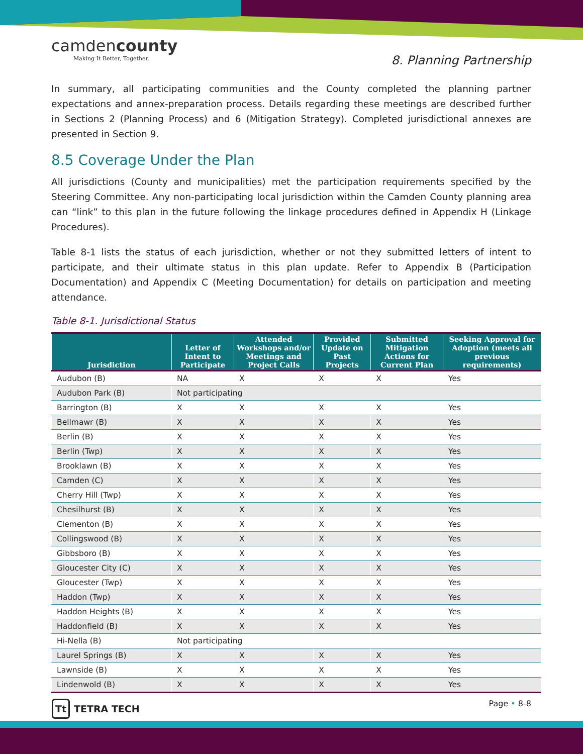camdencounty
Making It Better, Together.
8. Planning Partnership
In summary, all participating communities and the County completed the planning partner expectations and annex-preparation process. Details regarding these meetings are described further in Sections 2 (Planning Process) and 6 (Mitigation Strategy). Completed jurisdictional annexes are presented in Section 9.
8.5 Coverage Under the Plan
All jurisdictions (County and municipalities) met the participation requirements specified by the Steering Committee. Any non-participating local jurisdiction within the Camden County planning area can “link” to this plan in the future following the linkage procedures defined in Appendix H (Linkage Procedures).
Table 8-1 lists the status of each jurisdiction, whether or not they submitted letters of intent to participate, and their ultimate status in this plan update. Refer to Appendix B (Participation Documentation) and Appendix C (Meeting Documentation) for details on participation and meeting attendance.
Table 8-1. Jurisdictional Status
| Jurisdiction | Letter of Intent to Participate | Attended Workshops and/or Meetings and Project Calls | Provided Update on Past Projects | Submitted Mitigation Actions for Current Plan | Seeking Approval for Adoption (meets all previous requirements) |
| --- | --- | --- | --- | --- | --- |
| Audubon (B) | NA | X | X | X | Yes |
| Audubon Park (B) | Not participating | | | | |
| Barrington (B) | X | X | X | X | Yes |
| Bellmawr (B) | X | X | X | X | Yes |
| Berlin (B) | X | X | X | X | Yes |
| Berlin (Twp) | X | X | X | X | Yes |
| Brooklawn (B) | X | X | X | X | Yes |
| Camden (C) | X | X | X | X | Yes |
| Cherry Hill (Twp) | X | X | X | X | Yes |
| Chesilhurst (B) | X | X | X | X | Yes |
| Clementon (B) | X | X | X | X | Yes |
| Collingswood (B) | X | X | X | X | Yes |
| Gibbsboro (B) | X | X | X | X | Yes |
| Gloucester City (C) | X | X | X | X | Yes |
| Gloucester (Twp) | X | X | X | X | Yes |
| Haddon (Twp) | X | X | X | X | Yes |
| Haddon Heights (B) | X | X | X | X | Yes |
| Haddonfield (B) | X | X | X | X | Yes |
| Hi-Nella (B) | Not participating | | | | |
| Laurel Springs (B) | X | X | X | X | Yes |
| Lawnside (B) | X | X | X | X | Yes |
| Lindenwold (B) | X | X | X | X | Yes |
Tt TETRA TECH
Page • 8-8